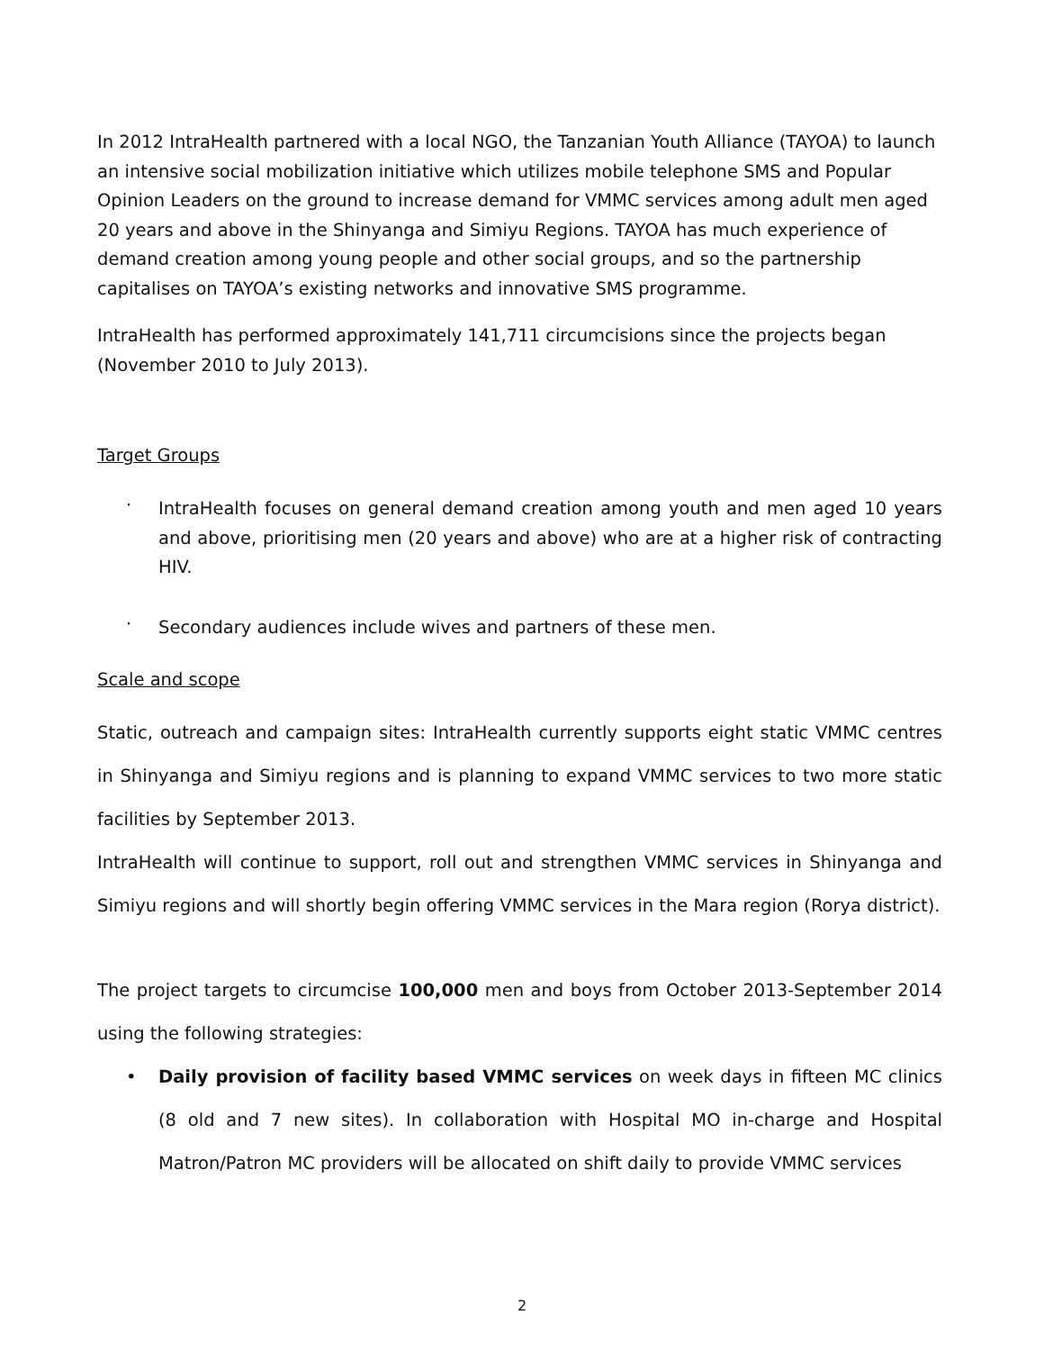In 2012 IntraHealth partnered with a local NGO, the Tanzanian Youth Alliance (TAYOA) to launch an intensive social mobilization initiative which utilizes mobile telephone SMS and Popular Opinion Leaders on the ground to increase demand for VMMC services among adult men aged 20 years and above in the Shinyanga and Simiyu Regions. TAYOA has much experience of demand creation among young people and other social groups, and so the partnership capitalises on TAYOA’s existing networks and innovative SMS programme.
IntraHealth has performed approximately 141,711 circumcisions since the projects began (November 2010 to July 2013).
Target Groups
·
IntraHealth focuses on general demand creation among youth and men aged 10 years and above, prioritising men (20 years and above) who are at a higher risk of contracting HIV.
·
Secondary audiences include wives and partners of these men.
Scale and scope
Static, outreach and campaign sites: IntraHealth currently supports eight static VMMC centres in Shinyanga and Simiyu regions and is planning to expand VMMC services to two more static facilities by September 2013.
IntraHealth will continue to support, roll out and strengthen VMMC services in Shinyanga and Simiyu regions and will shortly begin offering VMMC services in the Mara region (Rorya district).
The project targets to circumcise 100,000 men and boys from October 2013-September 2014 using the following strategies:
• Daily provision of facility based VMMC services on week days in fifteen MC clinics (8 old and 7 new sites). In collaboration with Hospital MO in-charge and Hospital Matron/Patron MC providers will be allocated on shift daily to provide VMMC services
2